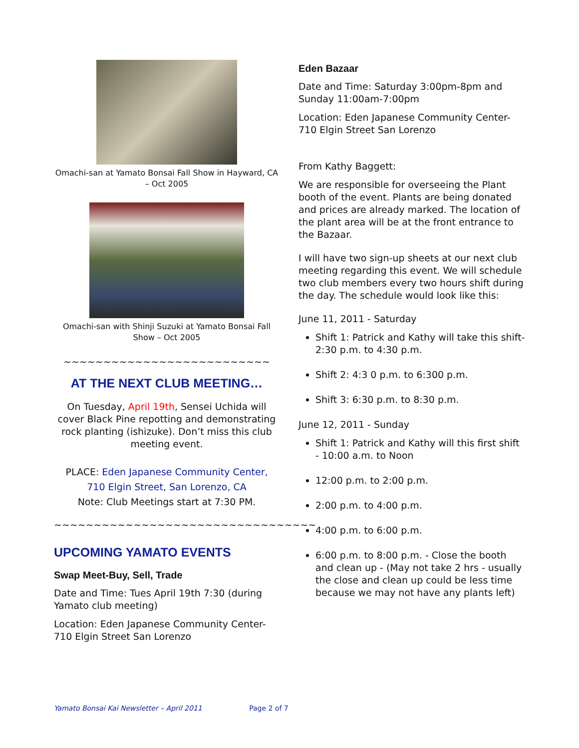Omachi-san at Yamato Bonsai Fall Show in Hayward, CA – Oct 2005
Omachi-san with Shinji Suzuki at Yamato Bonsai Fall Show – Oct 2005
~~~~~~~~~~~~~~~~~~~~~~~~~~
AT THE NEXT CLUB MEETING…
On Tuesday, April 19th, Sensei Uchida will cover Black Pine repotting and demonstrating rock planting (ishizuke). Don’t miss this club meeting event.
PLACE: Eden Japanese Community Center,
710 Elgin Street, San Lorenzo, CA
Note: Club Meetings start at 7:30 PM.
~~~~~~~~~~~~~~~~~~~~~~~~~~~~~~~~~
UPCOMING YAMATO EVENTS
Swap Meet-Buy, Sell, Trade
Date and Time: Tues April 19th 7:30 (during Yamato club meeting)
Location: Eden Japanese Community Center-710 Elgin Street San Lorenzo
Eden Bazaar
Date and Time: Saturday 3:00pm-8pm and Sunday 11:00am-7:00pm
Location: Eden Japanese Community Center-710 Elgin Street San Lorenzo
From Kathy Baggett:
We are responsible for overseeing the Plant booth of the event. Plants are being donated and prices are already marked. The location of the plant area will be at the front entrance to the Bazaar.
I will have two sign-up sheets at our next club meeting regarding this event. We will schedule two club members every two hours shift during the day. The schedule would look like this:
June 11, 2011 - Saturday
Shift 1: Patrick and Kathy will take this shift- 2:30 p.m. to 4:30 p.m.
Shift 2: 4:3 0 p.m. to 6:300 p.m.
Shift 3: 6:30 p.m. to 8:30 p.m.
June 12, 2011 - Sunday
Shift 1: Patrick and Kathy will this first shift - 10:00 a.m. to Noon
12:00 p.m. to 2:00 p.m.
2:00 p.m. to 4:00 p.m.
4:00 p.m. to 6:00 p.m.
6:00 p.m. to 8:00 p.m. - Close the booth and clean up - (May not take 2 hrs - usually the close and clean up could be less time because we may not have any plants left)
Yamato Bonsai Kai Newsletter – April 2011 Page 2 of 7